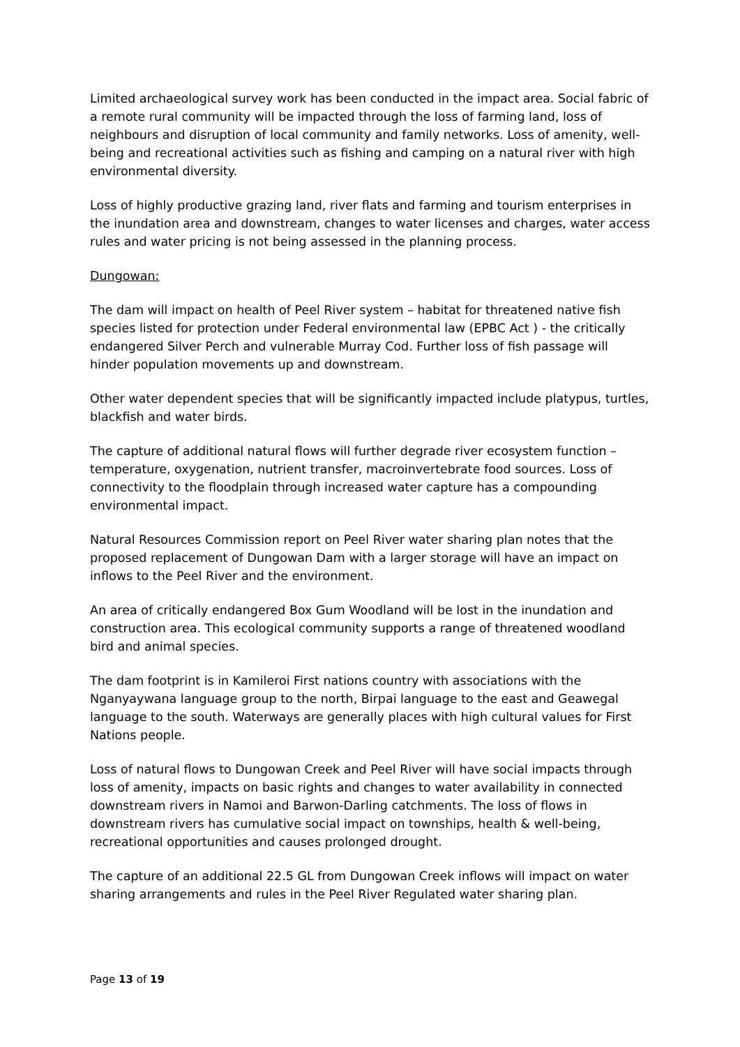Limited archaeological survey work has been conducted in the impact area. Social fabric of a remote rural community will be impacted through the loss of farming land, loss of neighbours and disruption of local community and family networks. Loss of amenity, well-being and recreational activities such as fishing and camping on a natural river with high environmental diversity.
Loss of highly productive grazing land, river flats and farming and tourism enterprises in the inundation area and downstream, changes to water licenses and charges, water access rules and water pricing is not being assessed in the planning process.
Dungowan:
The dam will impact on health of Peel River system – habitat for threatened native fish species listed for protection under Federal environmental law (EPBC Act ) - the critically endangered Silver Perch and vulnerable Murray Cod. Further loss of fish passage will hinder population movements up and downstream.
Other water dependent species that will be significantly impacted include platypus, turtles, blackfish and water birds.
The capture of additional natural flows will further degrade river ecosystem function – temperature, oxygenation, nutrient transfer, macroinvertebrate food sources. Loss of connectivity to the floodplain through increased water capture has a compounding environmental impact.
Natural Resources Commission report on Peel River water sharing plan notes that the proposed replacement of Dungowan Dam with a larger storage will have an impact on inflows to the Peel River and the environment.
An area of critically endangered Box Gum Woodland will be lost in the inundation and construction area. This ecological community supports a range of threatened woodland bird and animal species.
The dam footprint is in Kamileroi First nations country with associations with the Nganyaywana language group to the north, Birpai language to the east and Geawegal language to the south. Waterways are generally places with high cultural values for First Nations people.
Loss of natural flows to Dungowan Creek and Peel River will have social impacts through loss of amenity, impacts on basic rights and changes to water availability in connected downstream rivers in Namoi and Barwon-Darling catchments. The loss of flows in downstream rivers has cumulative social impact on townships, health & well-being, recreational opportunities and causes prolonged drought.
The capture of an additional 22.5 GL from Dungowan Creek inflows will impact on water sharing arrangements and rules in the Peel River Regulated water sharing plan.
Page 13 of 19